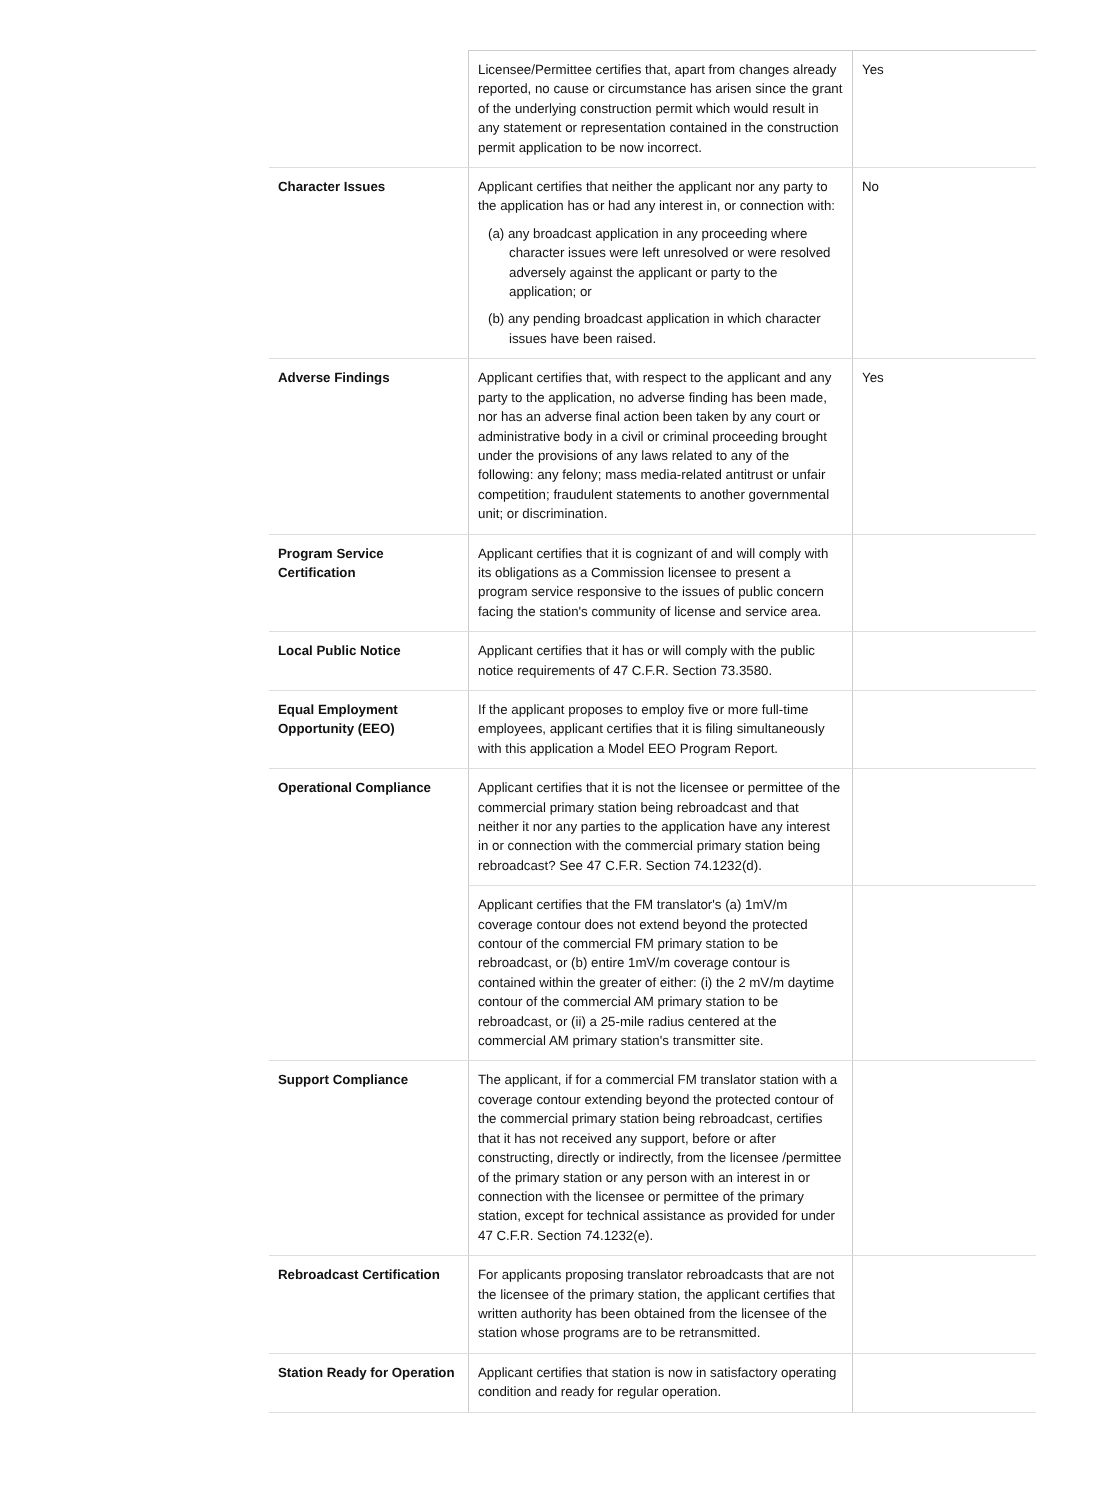| | Licensee/Permittee certifies that, apart from changes already reported, no cause or circumstance has arisen since the grant of the underlying construction permit which would result in any statement or representation contained in the construction permit application to be now incorrect. | Yes |
| Character Issues | Applicant certifies that neither the applicant nor any party to the application has or had any interest in, or connection with: (a) any broadcast application in any proceeding where character issues were left unresolved or were resolved adversely against the applicant or party to the application; or (b) any pending broadcast application in which character issues have been raised. | No |
| Adverse Findings | Applicant certifies that, with respect to the applicant and any party to the application, no adverse finding has been made, nor has an adverse final action been taken by any court or administrative body in a civil or criminal proceeding brought under the provisions of any laws related to any of the following: any felony; mass media-related antitrust or unfair competition; fraudulent statements to another governmental unit; or discrimination. | Yes |
| Program Service Certification | Applicant certifies that it is cognizant of and will comply with its obligations as a Commission licensee to present a program service responsive to the issues of public concern facing the station's community of license and service area. | |
| Local Public Notice | Applicant certifies that it has or will comply with the public notice requirements of 47 C.F.R. Section 73.3580. | |
| Equal Employment Opportunity (EEO) | If the applicant proposes to employ five or more full-time employees, applicant certifies that it is filing simultaneously with this application a Model EEO Program Report. | |
| Operational Compliance | Applicant certifies that it is not the licensee or permittee of the commercial primary station being rebroadcast and that neither it nor any parties to the application have any interest in or connection with the commercial primary station being rebroadcast? See 47 C.F.R. Section 74.1232(d). | |
| | Applicant certifies that the FM translator's (a) 1mV/m coverage contour does not extend beyond the protected contour of the commercial FM primary station to be rebroadcast, or (b) entire 1mV/m coverage contour is contained within the greater of either: (i) the 2 mV/m daytime contour of the commercial AM primary station to be rebroadcast, or (ii) a 25-mile radius centered at the commercial AM primary station's transmitter site. | |
| Support Compliance | The applicant, if for a commercial FM translator station with a coverage contour extending beyond the protected contour of the commercial primary station being rebroadcast, certifies that it has not received any support, before or after constructing, directly or indirectly, from the licensee /permittee of the primary station or any person with an interest in or connection with the licensee or permittee of the primary station, except for technical assistance as provided for under 47 C.F.R. Section 74.1232(e). | |
| Rebroadcast Certification | For applicants proposing translator rebroadcasts that are not the licensee of the primary station, the applicant certifies that written authority has been obtained from the licensee of the station whose programs are to be retransmitted. | |
| Station Ready for Operation | Applicant certifies that station is now in satisfactory operating condition and ready for regular operation. | |